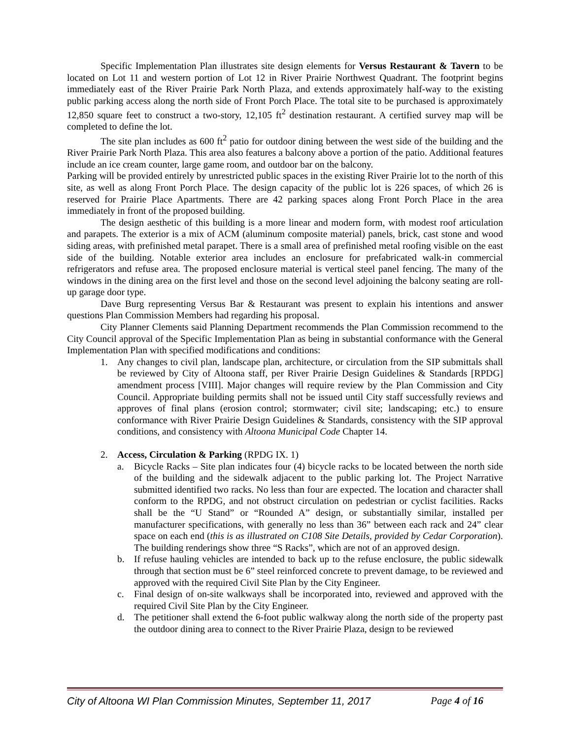Specific Implementation Plan illustrates site design elements for Versus Restaurant & Tavern to be located on Lot 11 and western portion of Lot 12 in River Prairie Northwest Quadrant. The footprint begins immediately east of the River Prairie Park North Plaza, and extends approximately half-way to the existing public parking access along the north side of Front Porch Place. The total site to be purchased is approximately 12,850 square feet to construct a two-story, 12,105 ft<sup>2</sup> destination restaurant. A certified survey map will be completed to define the lot.
The site plan includes as 600 ft<sup>2</sup> patio for outdoor dining between the west side of the building and the River Prairie Park North Plaza. This area also features a balcony above a portion of the patio. Additional features include an ice cream counter, large game room, and outdoor bar on the balcony.
Parking will be provided entirely by unrestricted public spaces in the existing River Prairie lot to the north of this site, as well as along Front Porch Place. The design capacity of the public lot is 226 spaces, of which 26 is reserved for Prairie Place Apartments. There are 42 parking spaces along Front Porch Place in the area immediately in front of the proposed building.
The design aesthetic of this building is a more linear and modern form, with modest roof articulation and parapets. The exterior is a mix of ACM (aluminum composite material) panels, brick, cast stone and wood siding areas, with prefinished metal parapet. There is a small area of prefinished metal roofing visible on the east side of the building. Notable exterior area includes an enclosure for prefabricated walk-in commercial refrigerators and refuse area. The proposed enclosure material is vertical steel panel fencing. The many of the windows in the dining area on the first level and those on the second level adjoining the balcony seating are roll-up garage door type.
Dave Burg representing Versus Bar & Restaurant was present to explain his intentions and answer questions Plan Commission Members had regarding his proposal.
City Planner Clements said Planning Department recommends the Plan Commission recommend to the City Council approval of the Specific Implementation Plan as being in substantial conformance with the General Implementation Plan with specified modifications and conditions:
1. Any changes to civil plan, landscape plan, architecture, or circulation from the SIP submittals shall be reviewed by City of Altoona staff, per River Prairie Design Guidelines & Standards [RPDG] amendment process [VIII]. Major changes will require review by the Plan Commission and City Council. Appropriate building permits shall not be issued until City staff successfully reviews and approves of final plans (erosion control; stormwater; civil site; landscaping; etc.) to ensure conformance with River Prairie Design Guidelines & Standards, consistency with the SIP approval conditions, and consistency with Altoona Municipal Code Chapter 14.
2. Access, Circulation & Parking (RPDG IX. 1)
a. Bicycle Racks – Site plan indicates four (4) bicycle racks to be located between the north side of the building and the sidewalk adjacent to the public parking lot. The Project Narrative submitted identified two racks. No less than four are expected. The location and character shall conform to the RPDG, and not obstruct circulation on pedestrian or cyclist facilities. Racks shall be the “U Stand” or “Rounded A” design, or substantially similar, installed per manufacturer specifications, with generally no less than 36” between each rack and 24” clear space on each end (this is as illustrated on C108 Site Details, provided by Cedar Corporation). The building renderings show three “S Racks”, which are not of an approved design.
b. If refuse hauling vehicles are intended to back up to the refuse enclosure, the public sidewalk through that section must be 6” steel reinforced concrete to prevent damage, to be reviewed and approved with the required Civil Site Plan by the City Engineer.
c. Final design of on-site walkways shall be incorporated into, reviewed and approved with the required Civil Site Plan by the City Engineer.
d. The petitioner shall extend the 6-foot public walkway along the north side of the property past the outdoor dining area to connect to the River Prairie Plaza, design to be reviewed
City of Altoona WI Plan Commission Minutes, September 11, 2017 Page 4 of 16